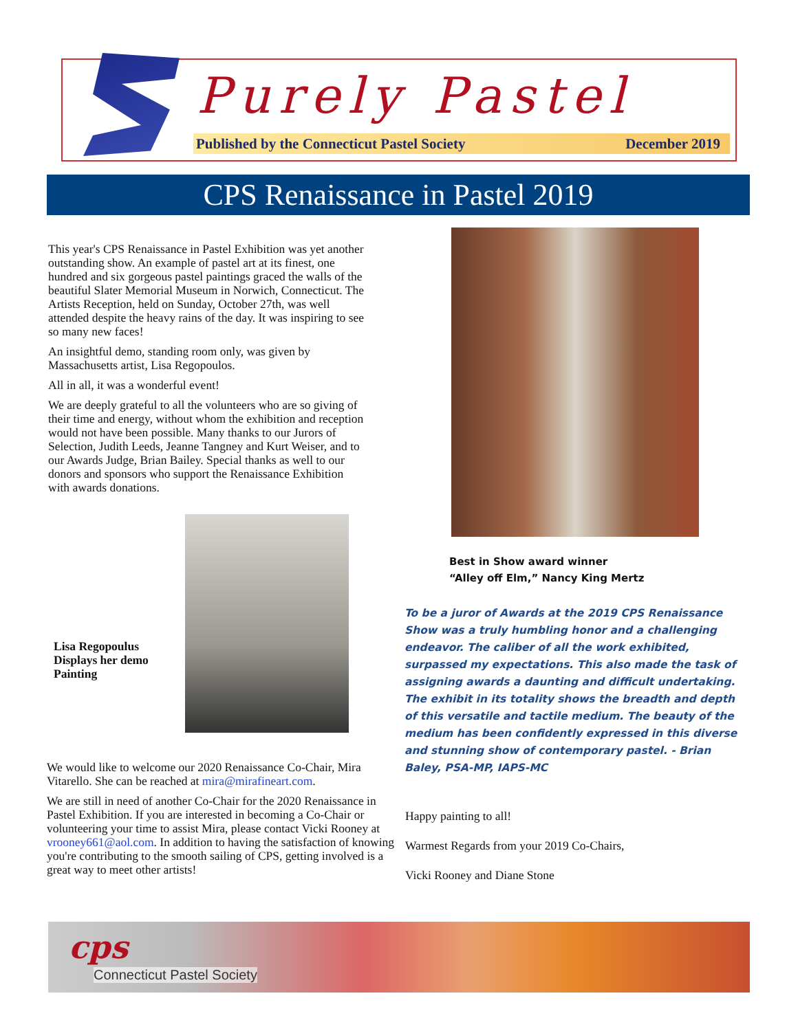Purely Pastel
Published by the Connecticut Pastel Society December 2019
CPS Renaissance in Pastel 2019
This year's CPS Renaissance in Pastel Exhibition was yet another outstanding show. An example of pastel art at its finest, one hundred and six gorgeous pastel paintings graced the walls of the beautiful Slater Memorial Museum in Norwich, Connecticut. The Artists Reception, held on Sunday, October 27th, was well attended despite the heavy rains of the day. It was inspiring to see so many new faces!
An insightful demo, standing room only, was given by Massachusetts artist, Lisa Regopoulos.
All in all, it was a wonderful event!
We are deeply grateful to all the volunteers who are so giving of their time and energy, without whom the exhibition and reception would not have been possible. Many thanks to our Jurors of Selection, Judith Leeds, Jeanne Tangney and Kurt Weiser, and to our Awards Judge, Brian Bailey. Special thanks as well to our donors and sponsors who support the Renaissance Exhibition with awards donations.
Lisa Regopoulus
Displays her demo
Painting
We would like to welcome our 2020 Renaissance Co-Chair, Mira Vitarello. She can be reached at mira@mirafineart.com.
We are still in need of another Co-Chair for the 2020 Renaissance in Pastel Exhibition. If you are interested in becoming a Co-Chair or volunteering your time to assist Mira, please contact Vicki Rooney at vrooney661@aol.com. In addition to having the satisfaction of knowing you're contributing to the smooth sailing of CPS, getting involved is a great way to meet other artists!
Best in Show award winner
“Alley off Elm,” Nancy King Mertz
To be a juror of Awards at the 2019 CPS Renaissance Show was a truly humbling honor and a challenging endeavor. The caliber of all the work exhibited, surpassed my expectations. This also made the task of assigning awards a daunting and difficult undertaking. The exhibit in its totality shows the breadth and depth of this versatile and tactile medium. The beauty of the medium has been confidently expressed in this diverse and stunning show of contemporary pastel. - Brian Baley, PSA-MP, IAPS-MC
Happy painting to all!
Warmest Regards from your 2019 Co-Chairs,
Vicki Rooney and Diane Stone
cps
Connecticut Pastel Society